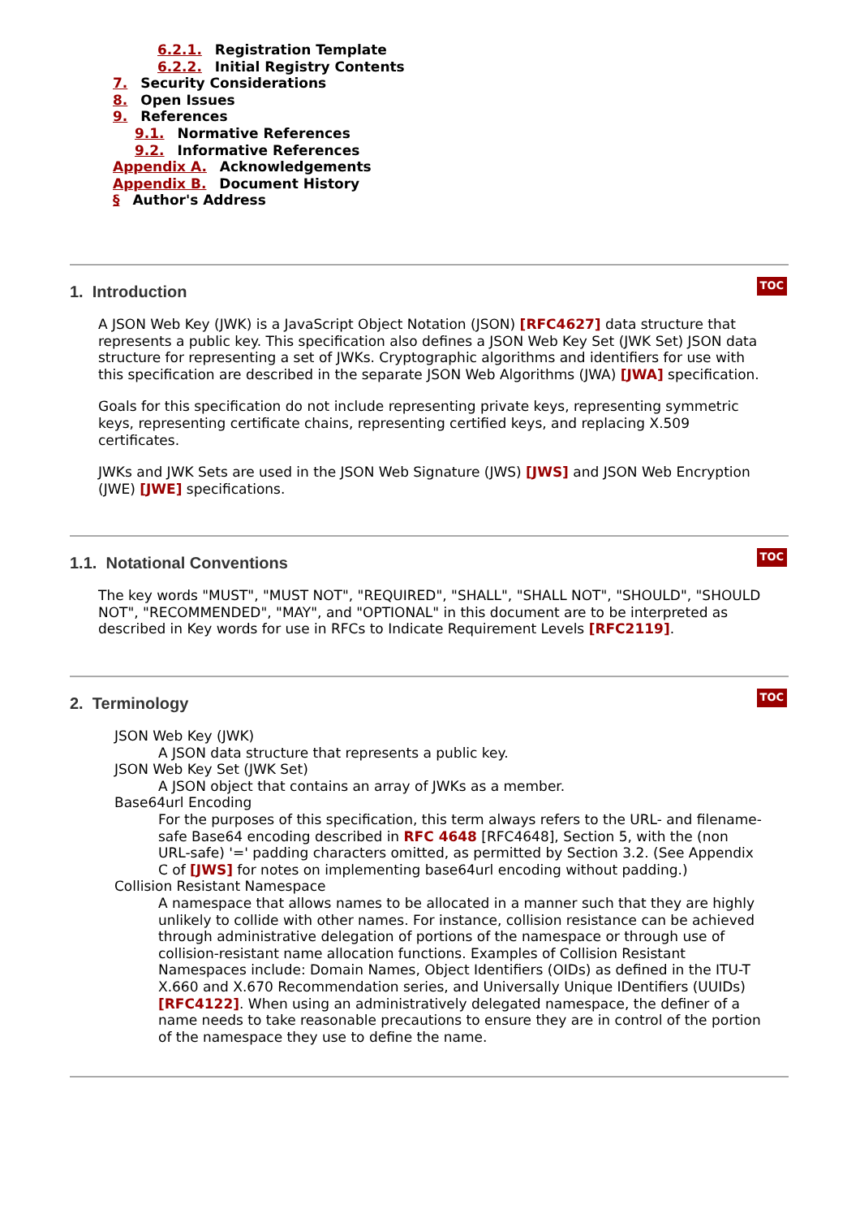6.2.1. Registration Template
6.2.2. Initial Registry Contents
7. Security Considerations
8. Open Issues
9. References
9.1. Normative References
9.2. Informative References
Appendix A. Acknowledgements
Appendix B. Document History
§ Author's Address
1. Introduction
TOC
A JSON Web Key (JWK) is a JavaScript Object Notation (JSON) [RFC4627] data structure that represents a public key. This specification also defines a JSON Web Key Set (JWK Set) JSON data structure for representing a set of JWKs. Cryptographic algorithms and identifiers for use with this specification are described in the separate JSON Web Algorithms (JWA) [JWA] specification.
Goals for this specification do not include representing private keys, representing symmetric keys, representing certificate chains, representing certified keys, and replacing X.509 certificates.
JWKs and JWK Sets are used in the JSON Web Signature (JWS) [JWS] and JSON Web Encryption (JWE) [JWE] specifications.
1.1. Notational Conventions
TOC
The key words "MUST", "MUST NOT", "REQUIRED", "SHALL", "SHALL NOT", "SHOULD", "SHOULD NOT", "RECOMMENDED", "MAY", and "OPTIONAL" in this document are to be interpreted as described in Key words for use in RFCs to Indicate Requirement Levels [RFC2119].
2. Terminology
TOC
JSON Web Key (JWK)
A JSON data structure that represents a public key.
JSON Web Key Set (JWK Set)
A JSON object that contains an array of JWKs as a member.
Base64url Encoding
For the purposes of this specification, this term always refers to the URL- and filename-safe Base64 encoding described in RFC 4648 [RFC4648], Section 5, with the (non URL-safe) '=' padding characters omitted, as permitted by Section 3.2. (See Appendix C of [JWS] for notes on implementing base64url encoding without padding.)
Collision Resistant Namespace
A namespace that allows names to be allocated in a manner such that they are highly unlikely to collide with other names. For instance, collision resistance can be achieved through administrative delegation of portions of the namespace or through use of collision-resistant name allocation functions. Examples of Collision Resistant Namespaces include: Domain Names, Object Identifiers (OIDs) as defined in the ITU-T X.660 and X.670 Recommendation series, and Universally Unique IDentifiers (UUIDs) [RFC4122]. When using an administratively delegated namespace, the definer of a name needs to take reasonable precautions to ensure they are in control of the portion of the namespace they use to define the name.